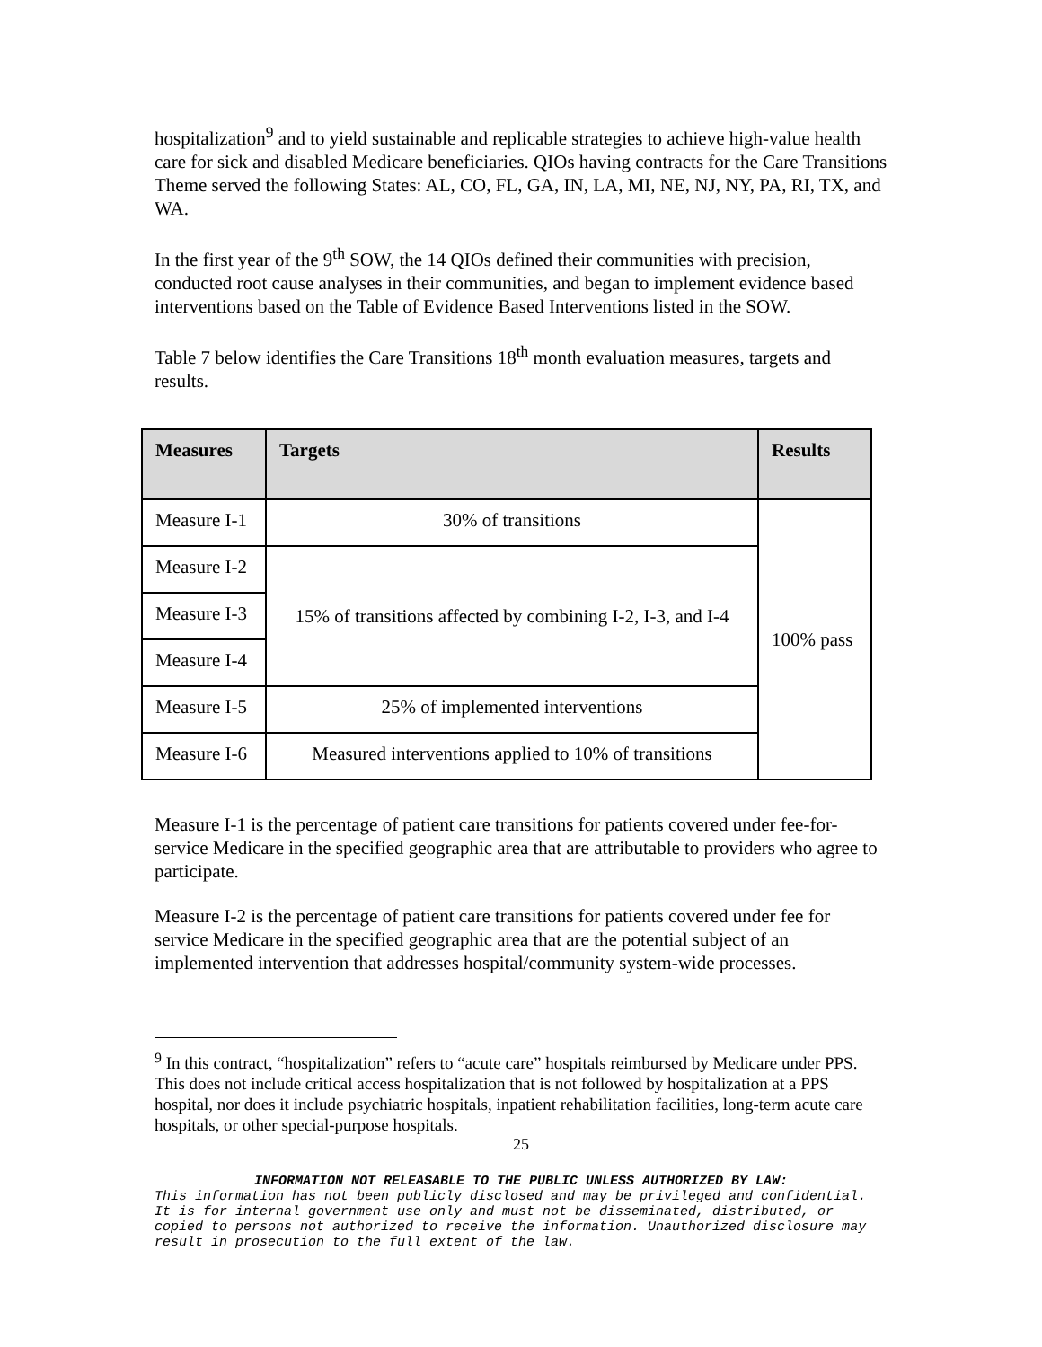hospitalization<sup>9</sup> and to yield sustainable and replicable strategies to achieve high-value health care for sick and disabled Medicare beneficiaries. QIOs having contracts for the Care Transitions Theme served the following States: AL, CO, FL, GA, IN, LA, MI, NE, NJ, NY, PA, RI, TX, and WA.
In the first year of the 9<sup>th</sup> SOW, the 14 QIOs defined their communities with precision, conducted root cause analyses in their communities, and began to implement evidence based interventions based on the Table of Evidence Based Interventions listed in the SOW.
Table 7 below identifies the Care Transitions 18<sup>th</sup> month evaluation measures, targets and results.
| Measures | Targets | Results |
| --- | --- | --- |
| Measure I-1 | 30% of transitions | 100% pass |
| Measure I-2 | 15% of transitions affected by combining I-2, I-3, and I-4 | |
| Measure I-3 | | |
| Measure I-4 | | |
| Measure I-5 | 25% of implemented interventions | |
| Measure I-6 | Measured interventions applied to 10% of transitions | |
Measure I-1 is the percentage of patient care transitions for patients covered under fee-for-service Medicare in the specified geographic area that are attributable to providers who agree to participate.
Measure I-2 is the percentage of patient care transitions for patients covered under fee for service Medicare in the specified geographic area that are the potential subject of an implemented intervention that addresses hospital/community system-wide processes.
<sup>9</sup> In this contract, “hospitalization” refers to “acute care” hospitals reimbursed by Medicare under PPS. This does not include critical access hospitalization that is not followed by hospitalization at a PPS hospital, nor does it include psychiatric hospitals, inpatient rehabilitation facilities, long-term acute care hospitals, or other special-purpose hospitals.
25
INFORMATION NOT RELEASABLE TO THE PUBLIC UNLESS AUTHORIZED BY LAW:
This information has not been publicly disclosed and may be privileged and confidential. It is for internal government use only and must not be disseminated, distributed, or copied to persons not authorized to receive the information. Unauthorized disclosure may result in prosecution to the full extent of the law.